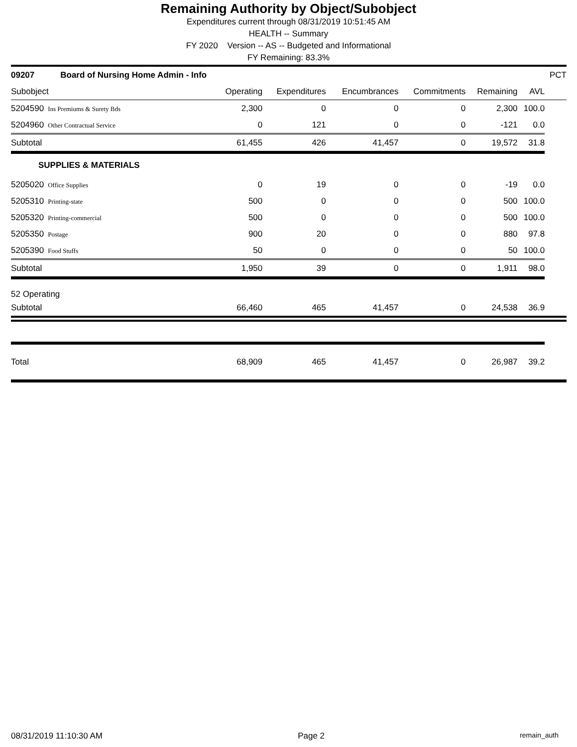Remaining Authority by Object/Subobject
Expenditures current through 08/31/2019 10:51:45 AM
HEALTH -- Summary
FY 2020 Version -- AS -- Budgeted and Informational
FY Remaining: 83.3%
| 09207 Board of Nursing Home Admin - Info | | | | | | | PCT |
| --- | --- | --- | --- | --- | --- | --- | --- |
| Subobject | Operating | Expenditures | Encumbrances | Commitments | Remaining | AVL | |
| 5204590 Ins Premiums & Surety Bds | 2,300 | 0 | 0 | 0 | 2,300 | 100.0 | |
| 5204960 Other Contractual Service | 0 | 121 | 0 | 0 | -121 | 0.0 | |
| Subtotal | 61,455 | 426 | 41,457 | 0 | 19,572 | 31.8 | |
| SUPPLIES & MATERIALS | | | | | | | |
| 5205020 Office Supplies | 0 | 19 | 0 | 0 | -19 | 0.0 | |
| 5205310 Printing-state | 500 | 0 | 0 | 0 | 500 | 100.0 | |
| 5205320 Printing-commercial | 500 | 0 | 0 | 0 | 500 | 100.0 | |
| 5205350 Postage | 900 | 20 | 0 | 0 | 880 | 97.8 | |
| 5205390 Food Stuffs | 50 | 0 | 0 | 0 | 50 | 100.0 | |
| Subtotal | 1,950 | 39 | 0 | 0 | 1,911 | 98.0 | |
| 52 Operating | | | | | | | |
| Subtotal | 66,460 | 465 | 41,457 | 0 | 24,538 | 36.9 | |
| Total | 68,909 | 465 | 41,457 | 0 | 26,987 | 39.2 | |
08/31/2019 11:10:30 AM Page 2 remain_auth